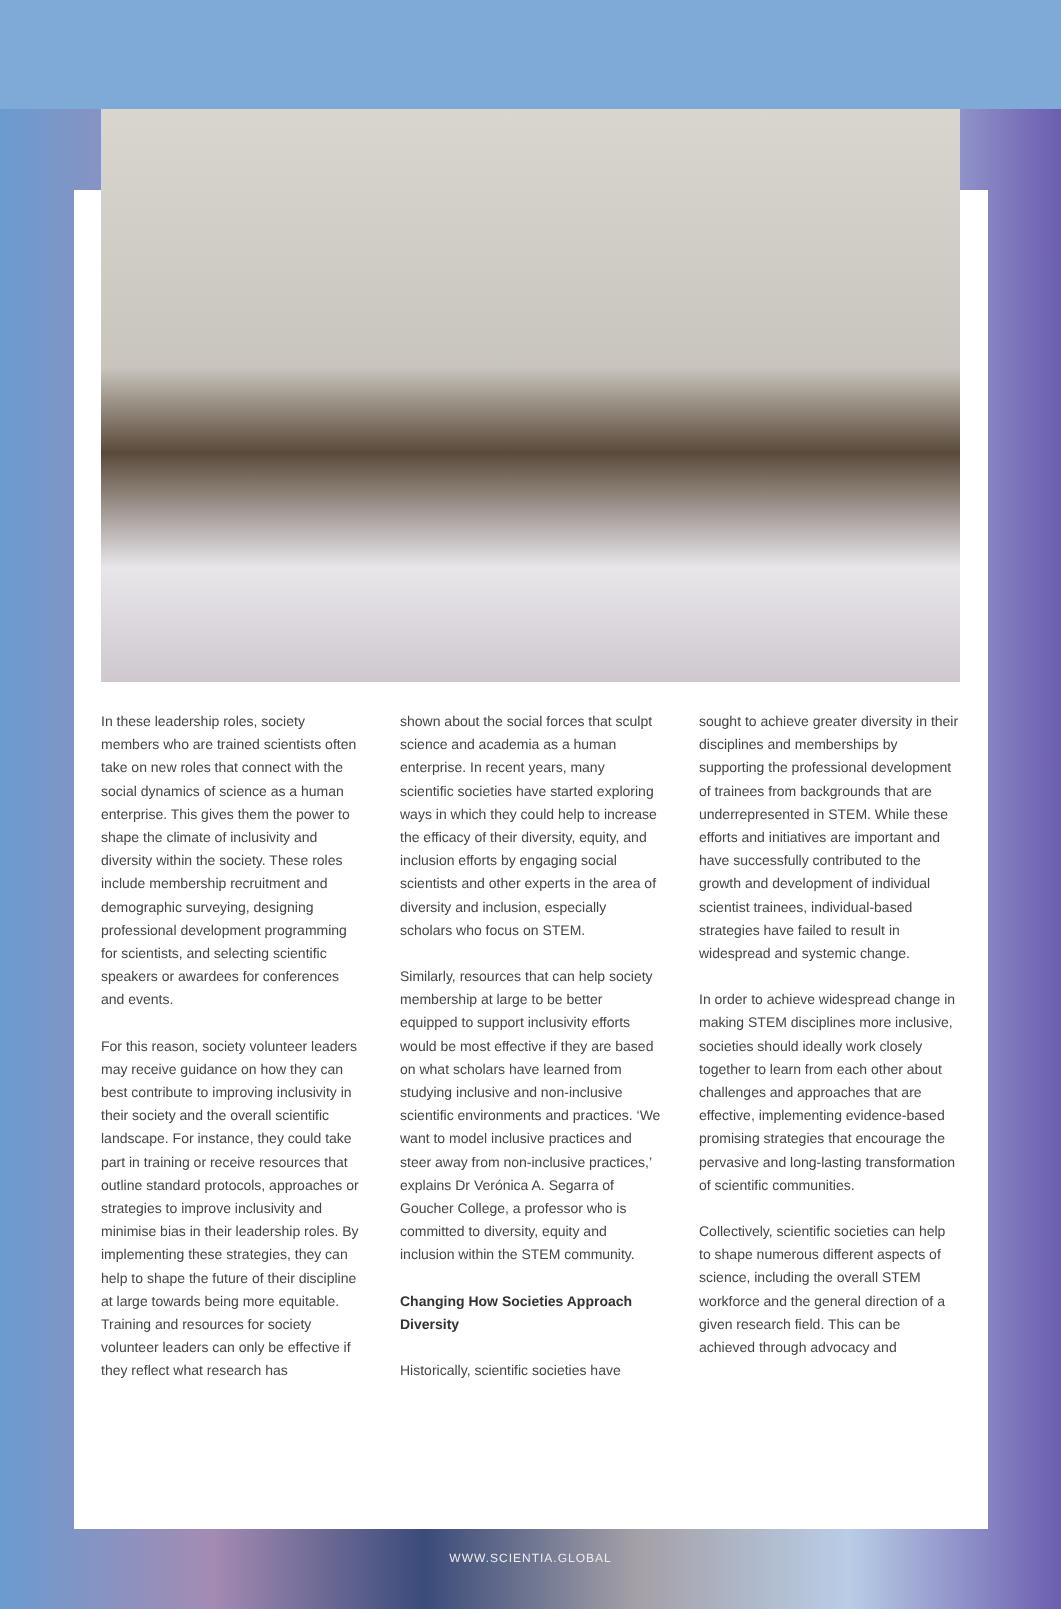In these leadership roles, society members who are trained scientists often take on new roles that connect with the social dynamics of science as a human enterprise. This gives them the power to shape the climate of inclusivity and diversity within the society. These roles include membership recruitment and demographic surveying, designing professional development programming for scientists, and selecting scientific speakers or awardees for conferences and events.
For this reason, society volunteer leaders may receive guidance on how they can best contribute to improving inclusivity in their society and the overall scientific landscape. For instance, they could take part in training or receive resources that outline standard protocols, approaches or strategies to improve inclusivity and minimise bias in their leadership roles. By implementing these strategies, they can help to shape the future of their discipline at large towards being more equitable. Training and resources for society volunteer leaders can only be effective if they reflect what research has
shown about the social forces that sculpt science and academia as a human enterprise. In recent years, many scientific societies have started exploring ways in which they could help to increase the efficacy of their diversity, equity, and inclusion efforts by engaging social scientists and other experts in the area of diversity and inclusion, especially scholars who focus on STEM.
Similarly, resources that can help society membership at large to be better equipped to support inclusivity efforts would be most effective if they are based on what scholars have learned from studying inclusive and non-inclusive scientific environments and practices. ‘We want to model inclusive practices and steer away from non-inclusive practices,’ explains Dr Verónica A. Segarra of Goucher College, a professor who is committed to diversity, equity and inclusion within the STEM community.
Changing How Societies Approach Diversity
Historically, scientific societies have
sought to achieve greater diversity in their disciplines and memberships by supporting the professional development of trainees from backgrounds that are underrepresented in STEM. While these efforts and initiatives are important and have successfully contributed to the growth and development of individual scientist trainees, individual-based strategies have failed to result in widespread and systemic change.
In order to achieve widespread change in making STEM disciplines more inclusive, societies should ideally work closely together to learn from each other about challenges and approaches that are effective, implementing evidence-based promising strategies that encourage the pervasive and long-lasting transformation of scientific communities.
Collectively, scientific societies can help to shape numerous different aspects of science, including the overall STEM workforce and the general direction of a given research field. This can be achieved through advocacy and
WWW.SCIENTIA.GLOBAL